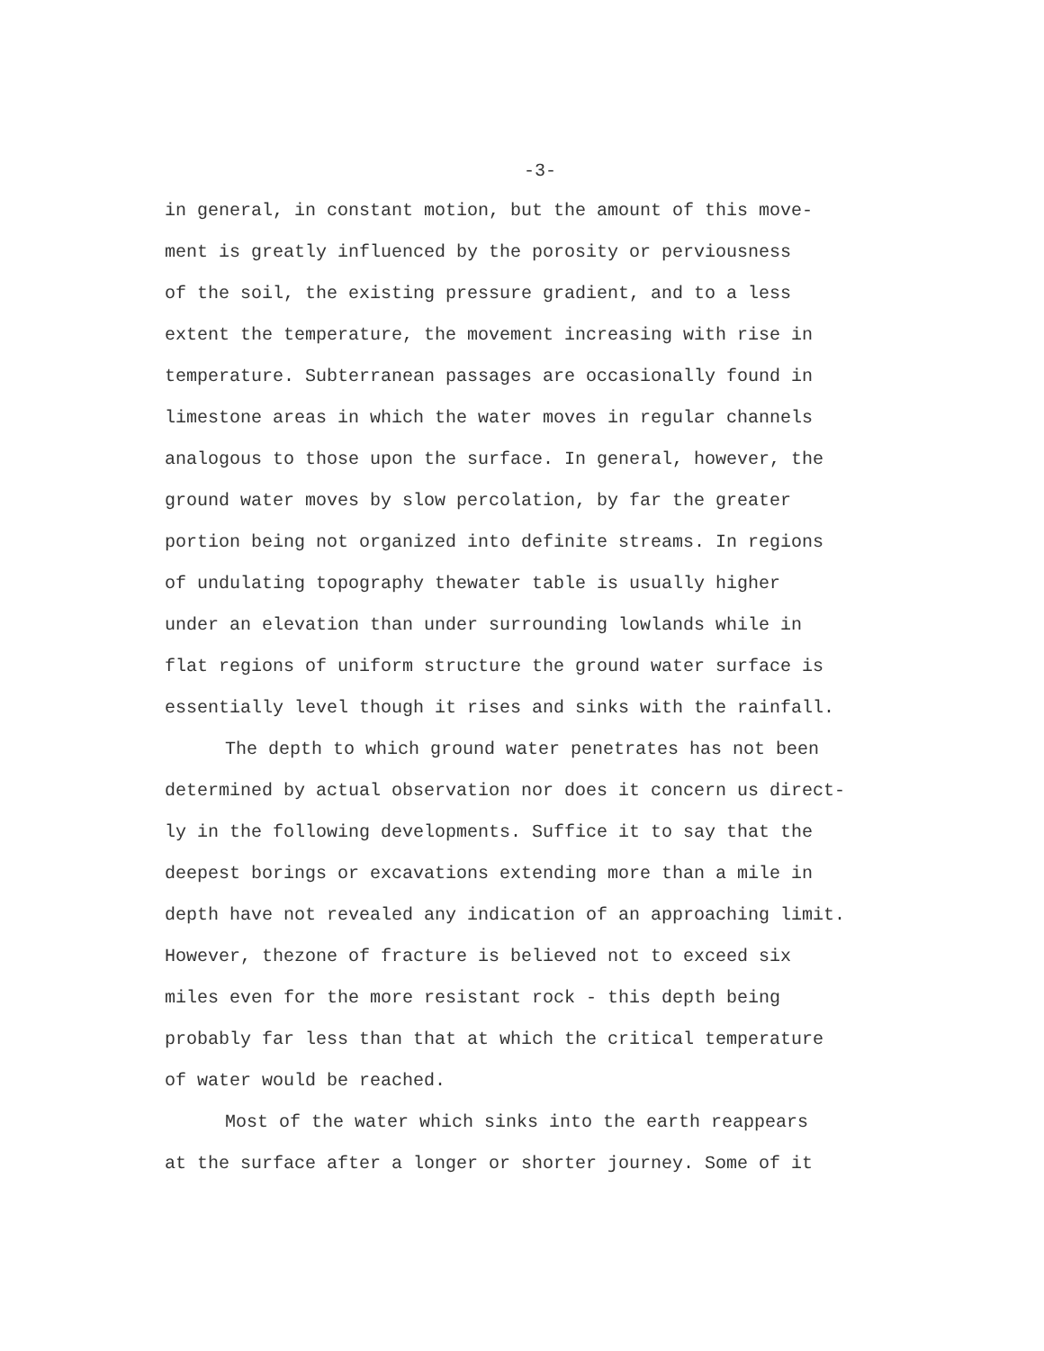-3-
in general, in constant motion, but the amount of this move-
ment is greatly influenced by the porosity or perviousness
of the soil, the existing pressure gradient, and to a less
extent the temperature, the movement increasing with rise in
temperature. Subterranean passages are occasionally found in
limestone areas in which the water moves in regular channels
analogous to those upon the surface. In general, however, the
ground water moves by slow percolation, by far the greater
portion being not organized into definite streams. In regions
of undulating topography thewater table is usually higher
under an elevation than under surrounding lowlands while in
flat regions of uniform structure the ground water surface is
essentially level though it rises and sinks with the rainfall.
The depth to which ground water penetrates has not been
determined by actual observation nor does it concern us direct-
ly in the following developments. Suffice it to say that the
deepest borings or excavations extending more than a mile in
depth have not revealed any indication of an approaching limit.
However, thezone of fracture is believed not to exceed six
miles even for the more resistant rock - this depth being
probably far less than that at which the critical temperature
of water would be reached.
Most of the water which sinks into the earth reappears
at the surface after a longer or shorter journey. Some of it